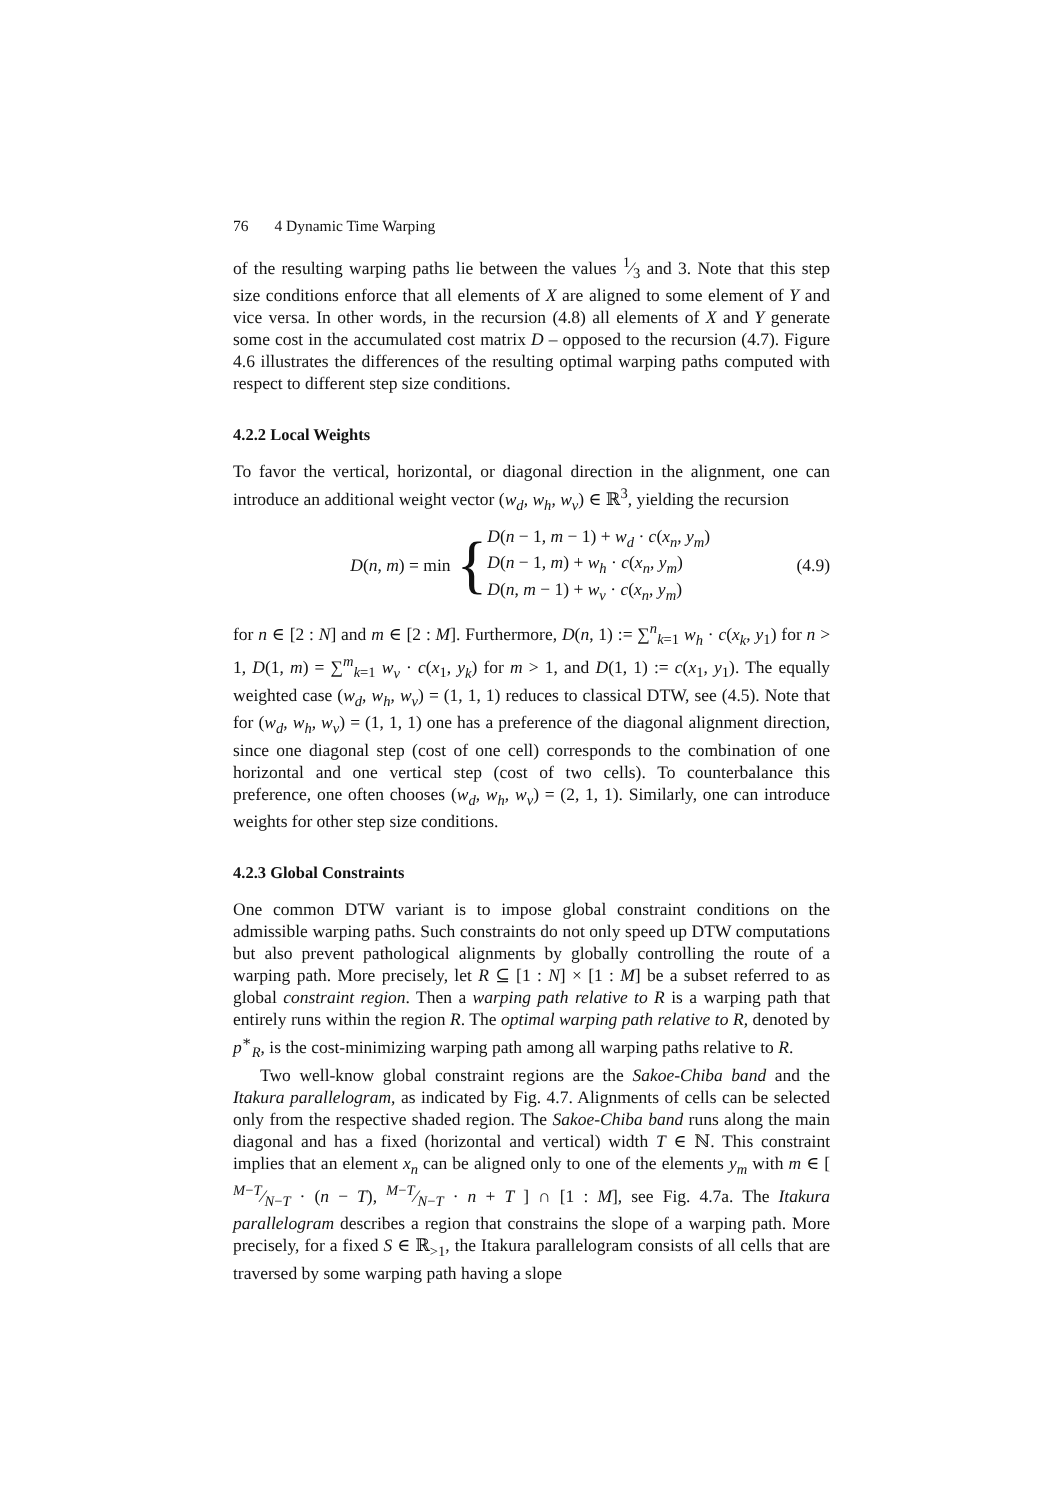76 4 Dynamic Time Warping
of the resulting warping paths lie between the values 1⁄3 and 3. Note that this step size conditions enforce that all elements of X are aligned to some element of Y and vice versa. In other words, in the recursion (4.8) all elements of X and Y generate some cost in the accumulated cost matrix D – opposed to the recursion (4.7). Figure 4.6 illustrates the differences of the resulting optimal warping paths computed with respect to different step size conditions.
4.2.2 Local Weights
To favor the vertical, horizontal, or diagonal direction in the alignment, one can introduce an additional weight vector (w<sub>d</sub>, w<sub>h</sub>, w<sub>v</sub>) ∈ ℝ<sup>3</sup>, yielding the recursion
D(n, m) = min
{
D(n − 1, m − 1) + w<sub>d</sub> · c(x<sub>n</sub>, y<sub>m</sub>)
D(n − 1, m) + w<sub>h</sub> · c(x<sub>n</sub>, y<sub>m</sub>)
D(n, m − 1) + w<sub>v</sub> · c(x<sub>n</sub>, y<sub>m</sub>)
(4.9)
for n ∈ [2 : N] and m ∈ [2 : M]. Furthermore, D(n, 1) := ∑<sup>n</sup><sub>k=1</sub> w<sub>h</sub> · c(x<sub>k</sub>, y<sub>1</sub>) for n > 1, D(1, m) = ∑<sup>m</sup><sub>k=1</sub> w<sub>v</sub> · c(x<sub>1</sub>, y<sub>k</sub>) for m > 1, and D(1, 1) := c(x<sub>1</sub>, y<sub>1</sub>). The equally weighted case (w<sub>d</sub>, w<sub>h</sub>, w<sub>v</sub>) = (1, 1, 1) reduces to classical DTW, see (4.5). Note that for (w<sub>d</sub>, w<sub>h</sub>, w<sub>v</sub>) = (1, 1, 1) one has a preference of the diagonal alignment direction, since one diagonal step (cost of one cell) corresponds to the combination of one horizontal and one vertical step (cost of two cells). To counterbalance this preference, one often chooses (w<sub>d</sub>, w<sub>h</sub>, w<sub>v</sub>) = (2, 1, 1). Similarly, one can introduce weights for other step size conditions.
4.2.3 Global Constraints
One common DTW variant is to impose global constraint conditions on the admissible warping paths. Such constraints do not only speed up DTW computations but also prevent pathological alignments by globally controlling the route of a warping path. More precisely, let R ⊆ [1 : N] × [1 : M] be a subset referred to as global constraint region. Then a warping path relative to R is a warping path that entirely runs within the region R. The optimal warping path relative to R, denoted by p<sup>∗</sup><sub>R</sub>, is the cost-minimizing warping path among all warping paths relative to R.
Two well-know global constraint regions are the Sakoe-Chiba band and the Itakura parallelogram, as indicated by Fig. 4.7. Alignments of cells can be selected only from the respective shaded region. The Sakoe-Chiba band runs along the main diagonal and has a fixed (horizontal and vertical) width T ∈ ℕ. This constraint implies that an element x<sub>n</sub> can be aligned only to one of the elements y<sub>m</sub> with m ∈ [ M−T⁄N−T · (n − T), M−T⁄N−T · n + T ] ∩ [1 : M], see Fig. 4.7a. The Itakura parallelogram describes a region that constrains the slope of a warping path. More precisely, for a fixed S ∈ ℝ<sub>>1</sub>, the Itakura parallelogram consists of all cells that are traversed by some warping path having a slope